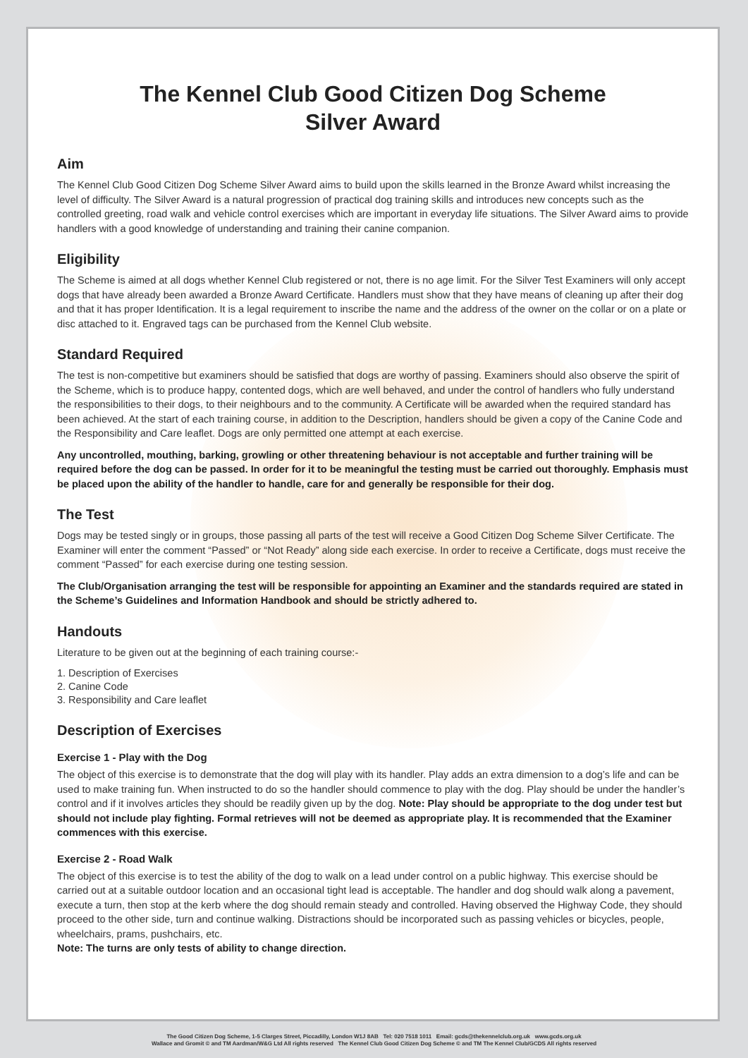The Kennel Club Good Citizen Dog Scheme
Silver Award
Aim
The Kennel Club Good Citizen Dog Scheme Silver Award aims to build upon the skills learned in the Bronze Award whilst increasing the level of difficulty. The Silver Award is a natural progression of practical dog training skills and introduces new concepts such as the controlled greeting, road walk and vehicle control exercises which are important in everyday life situations. The Silver Award aims to provide handlers with a good knowledge of understanding and training their canine companion.
Eligibility
The Scheme is aimed at all dogs whether Kennel Club registered or not, there is no age limit. For the Silver Test Examiners will only accept dogs that have already been awarded a Bronze Award Certificate. Handlers must show that they have means of cleaning up after their dog and that it has proper Identification. It is a legal requirement to inscribe the name and the address of the owner on the collar or on a plate or disc attached to it. Engraved tags can be purchased from the Kennel Club website.
Standard Required
The test is non-competitive but examiners should be satisfied that dogs are worthy of passing. Examiners should also observe the spirit of the Scheme, which is to produce happy, contented dogs, which are well behaved, and under the control of handlers who fully understand the responsibilities to their dogs, to their neighbours and to the community. A Certificate will be awarded when the required standard has been achieved. At the start of each training course, in addition to the Description, handlers should be given a copy of the Canine Code and the Responsibility and Care leaflet. Dogs are only permitted one attempt at each exercise.
Any uncontrolled, mouthing, barking, growling or other threatening behaviour is not acceptable and further training will be required before the dog can be passed. In order for it to be meaningful the testing must be carried out thoroughly. Emphasis must be placed upon the ability of the handler to handle, care for and generally be responsible for their dog.
The Test
Dogs may be tested singly or in groups, those passing all parts of the test will receive a Good Citizen Dog Scheme Silver Certificate. The Examiner will enter the comment “Passed” or “Not Ready” along side each exercise. In order to receive a Certificate, dogs must receive the comment “Passed” for each exercise during one testing session.
The Club/Organisation arranging the test will be responsible for appointing an Examiner and the standards required are stated in the Scheme’s Guidelines and Information Handbook and should be strictly adhered to.
Handouts
Literature to be given out at the beginning of each training course:-
1. Description of Exercises
2. Canine Code
3. Responsibility and Care leaflet
Description of Exercises
Exercise 1 - Play with the Dog
The object of this exercise is to demonstrate that the dog will play with its handler. Play adds an extra dimension to a dog’s life and can be used to make training fun. When instructed to do so the handler should commence to play with the dog. Play should be under the handler’s control and if it involves articles they should be readily given up by the dog. Note: Play should be appropriate to the dog under test but should not include play fighting. Formal retrieves will not be deemed as appropriate play. It is recommended that the Examiner commences with this exercise.
Exercise 2 - Road Walk
The object of this exercise is to test the ability of the dog to walk on a lead under control on a public highway. This exercise should be carried out at a suitable outdoor location and an occasional tight lead is acceptable. The handler and dog should walk along a pavement, execute a turn, then stop at the kerb where the dog should remain steady and controlled. Having observed the Highway Code, they should proceed to the other side, turn and continue walking. Distractions should be incorporated such as passing vehicles or bicycles, people, wheelchairs, prams, pushchairs, etc.
Note: The turns are only tests of ability to change direction.
The Good Citizen Dog Scheme, 1-5 Clarges Street, Piccadilly, London W1J 8AB Tel: 020 7518 1011 Email: gcds@thekennelclub.org.uk www.gcds.org.uk
Wallace and Gromit © and TM Aardman/W&G Ltd All rights reserved The Kennel Club Good Citizen Dog Scheme © and TM The Kennel Club/GCDS All rights reserved